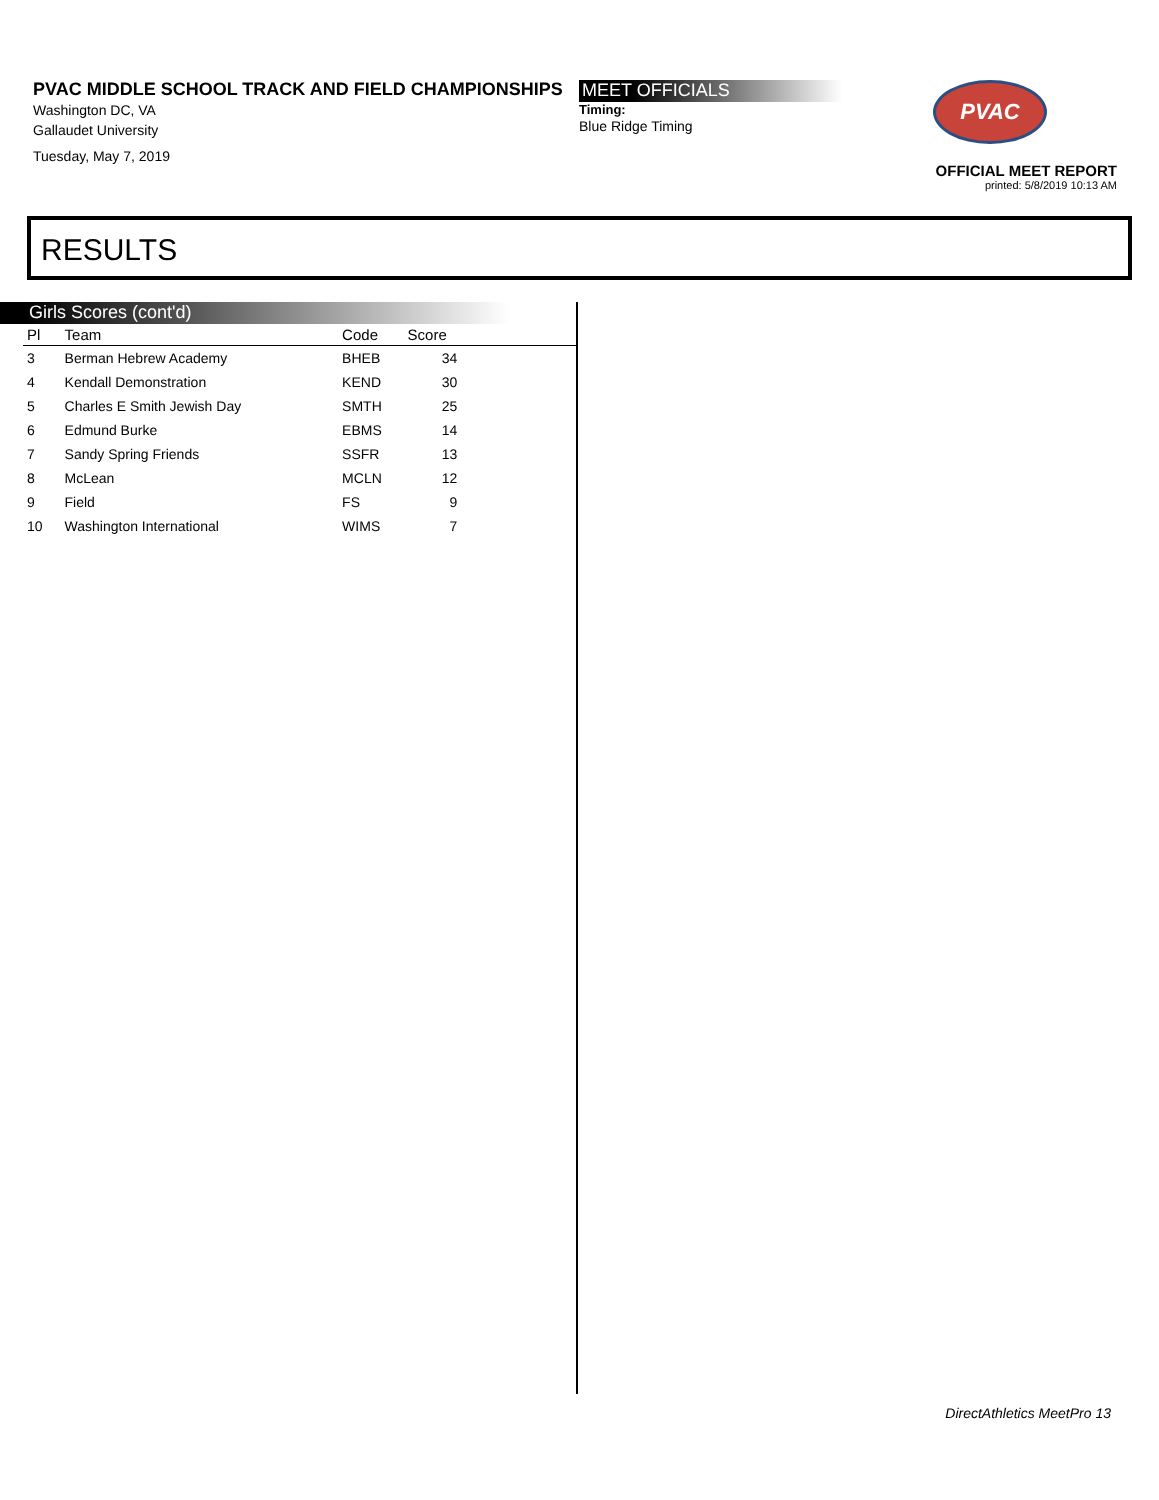PVAC MIDDLE SCHOOL TRACK AND FIELD CHAMPIONSHIPS
Washington DC, VA
Gallaudet University
Tuesday, May 7, 2019
MEET OFFICIALS
Timing:
Blue Ridge Timing
PVAC
OFFICIAL MEET REPORT
printed: 5/8/2019 10:13 AM
RESULTS
Girls Scores (cont'd)
| Pl | Team | Code | Score | |
| --- | --- | --- | --- | --- |
| 3 | Berman Hebrew Academy | BHEB | 34 | |
| 4 | Kendall Demonstration | KEND | 30 | |
| 5 | Charles E Smith Jewish Day | SMTH | 25 | |
| 6 | Edmund Burke | EBMS | 14 | |
| 7 | Sandy Spring Friends | SSFR | 13 | |
| 8 | McLean | MCLN | 12 | |
| 9 | Field | FS | 9 | |
| 10 | Washington International | WIMS | 7 | |
DirectAthletics MeetPro 13